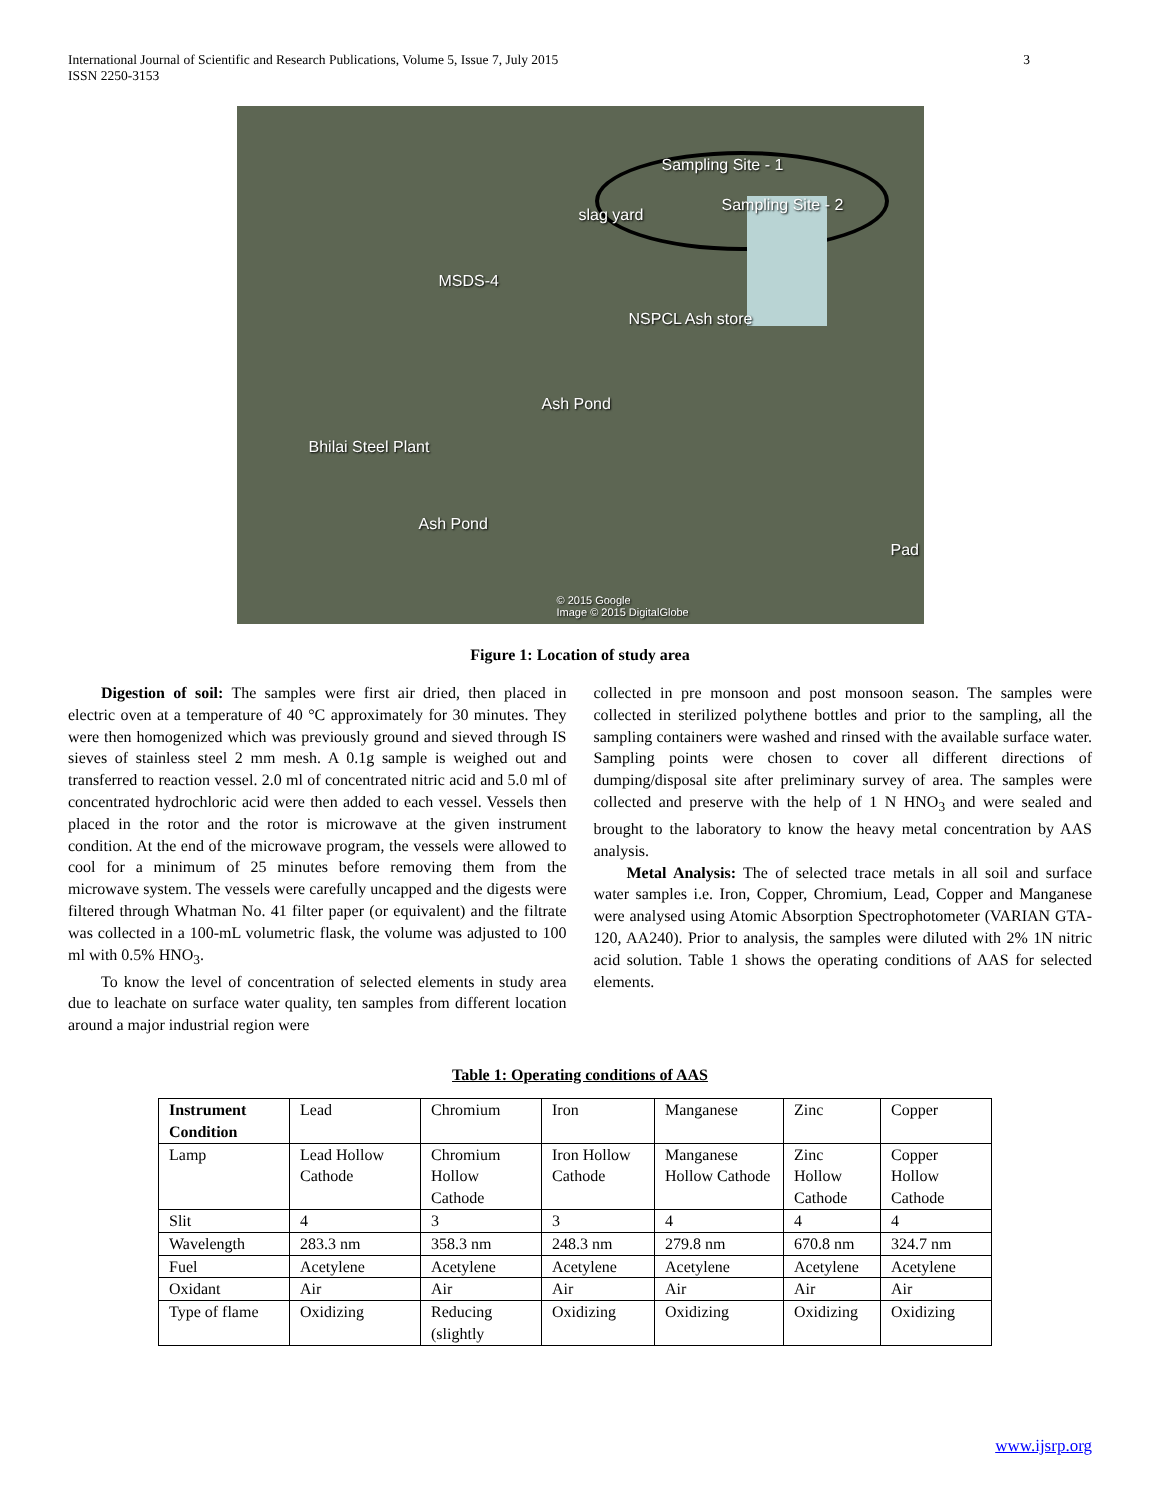International Journal of Scientific and Research Publications, Volume 5, Issue 7, July 2015
ISSN 2250-3153
3
Sampling Site - 1
Sampling Site - 2
slag yard
MSDS-4
NSPCL Ash store
Ash Pond
Bhilai Steel Plant
Ash Pond
Pad
© 2015 Google
Image © 2015 DigitalGlobe
Figure 1: Location of study area
Digestion of soil: The samples were first air dried, then placed in electric oven at a temperature of 40 °C approximately for 30 minutes. They were then homogenized which was previously ground and sieved through IS sieves of stainless steel 2 mm mesh. A 0.1g sample is weighed out and transferred to reaction vessel. 2.0 ml of concentrated nitric acid and 5.0 ml of concentrated hydrochloric acid were then added to each vessel. Vessels then placed in the rotor and the rotor is microwave at the given instrument condition. At the end of the microwave program, the vessels were allowed to cool for a minimum of 25 minutes before removing them from the microwave system. The vessels were carefully uncapped and the digests were filtered through Whatman No. 41 filter paper (or equivalent) and the filtrate was collected in a 100-mL volumetric flask, the volume was adjusted to 100 ml with 0.5% HNO<sub>3</sub>.
To know the level of concentration of selected elements in study area due to leachate on surface water quality, ten samples from different location around a major industrial region were
collected in pre monsoon and post monsoon season. The samples were collected in sterilized polythene bottles and prior to the sampling, all the sampling containers were washed and rinsed with the available surface water. Sampling points were chosen to cover all different directions of dumping/disposal site after preliminary survey of area. The samples were collected and preserve with the help of 1 N HNO<sub>3</sub> and were sealed and brought to the laboratory to know the heavy metal concentration by AAS analysis.
Metal Analysis: The of selected trace metals in all soil and surface water samples i.e. Iron, Copper, Chromium, Lead, Copper and Manganese were analysed using Atomic Absorption Spectrophotometer (VARIAN GTA-120, AA240). Prior to analysis, the samples were diluted with 2% 1N nitric acid solution. Table 1 shows the operating conditions of AAS for selected elements.
Table 1: Operating conditions of AAS
| Instrument Condition | Lead | Chromium | Iron | Manganese | Zinc | Copper |
| --- | --- | --- | --- | --- | --- | --- |
| Lamp | Lead Hollow Cathode | Chromium Hollow Cathode | Iron Hollow Cathode | Manganese Hollow Cathode | Zinc Hollow Cathode | Copper Hollow Cathode |
| Slit | 4 | 3 | 3 | 4 | 4 | 4 |
| Wavelength | 283.3 nm | 358.3 nm | 248.3 nm | 279.8 nm | 670.8 nm | 324.7 nm |
| Fuel | Acetylene | Acetylene | Acetylene | Acetylene | Acetylene | Acetylene |
| Oxidant | Air | Air | Air | Air | Air | Air |
| Type of flame | Oxidizing | Reducing (slightly | Oxidizing | Oxidizing | Oxidizing | Oxidizing |
www.ijsrp.org